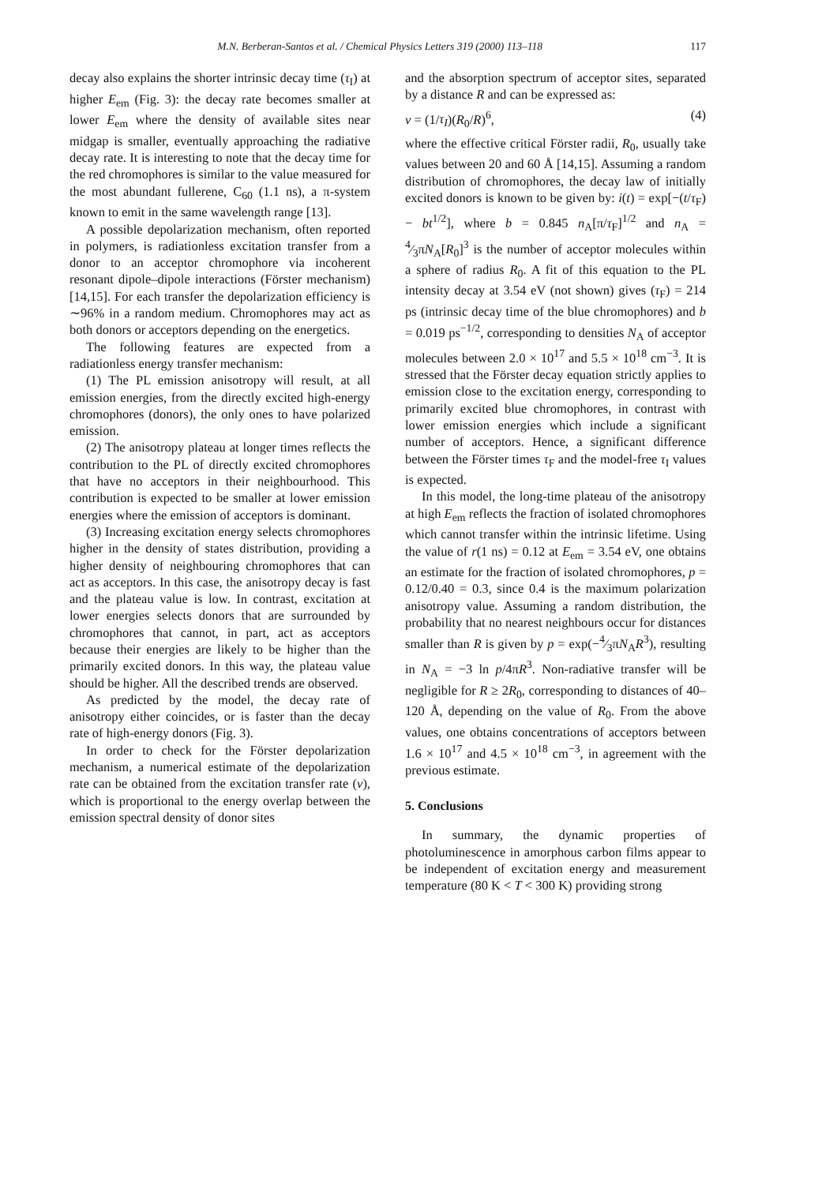M.N. Berberan-Santos et al. / Chemical Physics Letters 319 (2000) 113–118 117
decay also explains the shorter intrinsic decay time (τ<sub>I</sub>) at higher E<sub>em</sub> (Fig. 3): the decay rate becomes smaller at lower E<sub>em</sub> where the density of available sites near midgap is smaller, eventually approaching the radiative decay rate. It is interesting to note that the decay time for the red chromophores is similar to the value measured for the most abundant fullerene, C<sub>60</sub> (1.1 ns), a π-system known to emit in the same wavelength range [13].
A possible depolarization mechanism, often reported in polymers, is radiationless excitation transfer from a donor to an acceptor chromophore via incoherent resonant dipole–dipole interactions (Förster mechanism) [14,15]. For each transfer the depolarization efficiency is ∼96% in a random medium. Chromophores may act as both donors or acceptors depending on the energetics.
The following features are expected from a radiationless energy transfer mechanism:
(1) The PL emission anisotropy will result, at all emission energies, from the directly excited high-energy chromophores (donors), the only ones to have polarized emission.
(2) The anisotropy plateau at longer times reflects the contribution to the PL of directly excited chromophores that have no acceptors in their neighbourhood. This contribution is expected to be smaller at lower emission energies where the emission of acceptors is dominant.
(3) Increasing excitation energy selects chromophores higher in the density of states distribution, providing a higher density of neighbouring chromophores that can act as acceptors. In this case, the anisotropy decay is fast and the plateau value is low. In contrast, excitation at lower energies selects donors that are surrounded by chromophores that cannot, in part, act as acceptors because their energies are likely to be higher than the primarily excited donors. In this way, the plateau value should be higher. All the described trends are observed.
As predicted by the model, the decay rate of anisotropy either coincides, or is faster than the decay rate of high-energy donors (Fig. 3).
In order to check for the Förster depolarization mechanism, a numerical estimate of the depolarization rate can be obtained from the excitation transfer rate (ν), which is proportional to the energy overlap between the emission spectral density of donor sites
and the absorption spectrum of acceptor sites, separated by a distance R and can be expressed as:
ν = (1/τ<sub>I</sub>)(R<sub>0</sub>/R)<sup>6</sup>, (4)
where the effective critical Förster radii, R<sub>0</sub>, usually take values between 20 and 60 Å [14,15]. Assuming a random distribution of chromophores, the decay law of initially excited donors is known to be given by: i(t) = exp[−(t/τ<sub>F</sub>) − bt<sup>1/2</sup>], where b = 0.845 n<sub>A</sub>[π/τ<sub>F</sub>]<sup>1/2</sup> and n<sub>A</sub> = 4⁄3πN<sub>A</sub>[R<sub>0</sub>]<sup>3</sup> is the number of acceptor molecules within a sphere of radius R<sub>0</sub>. A fit of this equation to the PL intensity decay at 3.54 eV (not shown) gives (τ<sub>F</sub>) = 214 ps (intrinsic decay time of the blue chromophores) and b = 0.019 ps<sup>−1/2</sup>, corresponding to densities N<sub>A</sub> of acceptor molecules between 2.0 × 10<sup>17</sup> and 5.5 × 10<sup>18</sup> cm<sup>−3</sup>. It is stressed that the Förster decay equation strictly applies to emission close to the excitation energy, corresponding to primarily excited blue chromophores, in contrast with lower emission energies which include a significant number of acceptors. Hence, a significant difference between the Förster times τ<sub>F</sub> and the model-free τ<sub>I</sub> values is expected.
In this model, the long-time plateau of the anisotropy at high E<sub>em</sub> reflects the fraction of isolated chromophores which cannot transfer within the intrinsic lifetime. Using the value of r(1 ns) = 0.12 at E<sub>em</sub> = 3.54 eV, one obtains an estimate for the fraction of isolated chromophores, p = 0.12/0.40 = 0.3, since 0.4 is the maximum polarization anisotropy value. Assuming a random distribution, the probability that no nearest neighbours occur for distances smaller than R is given by p = exp(−4⁄3πN<sub>A</sub>R<sup>3</sup>), resulting in N<sub>A</sub> = −3 ln p/4πR<sup>3</sup>. Non-radiative transfer will be negligible for R ≥ 2R<sub>0</sub>, corresponding to distances of 40–120 Å, depending on the value of R<sub>0</sub>. From the above values, one obtains concentrations of acceptors between 1.6 × 10<sup>17</sup> and 4.5 × 10<sup>18</sup> cm<sup>−3</sup>, in agreement with the previous estimate.
5. Conclusions
In summary, the dynamic properties of photoluminescence in amorphous carbon films appear to be independent of excitation energy and measurement temperature (80 K < T < 300 K) providing strong